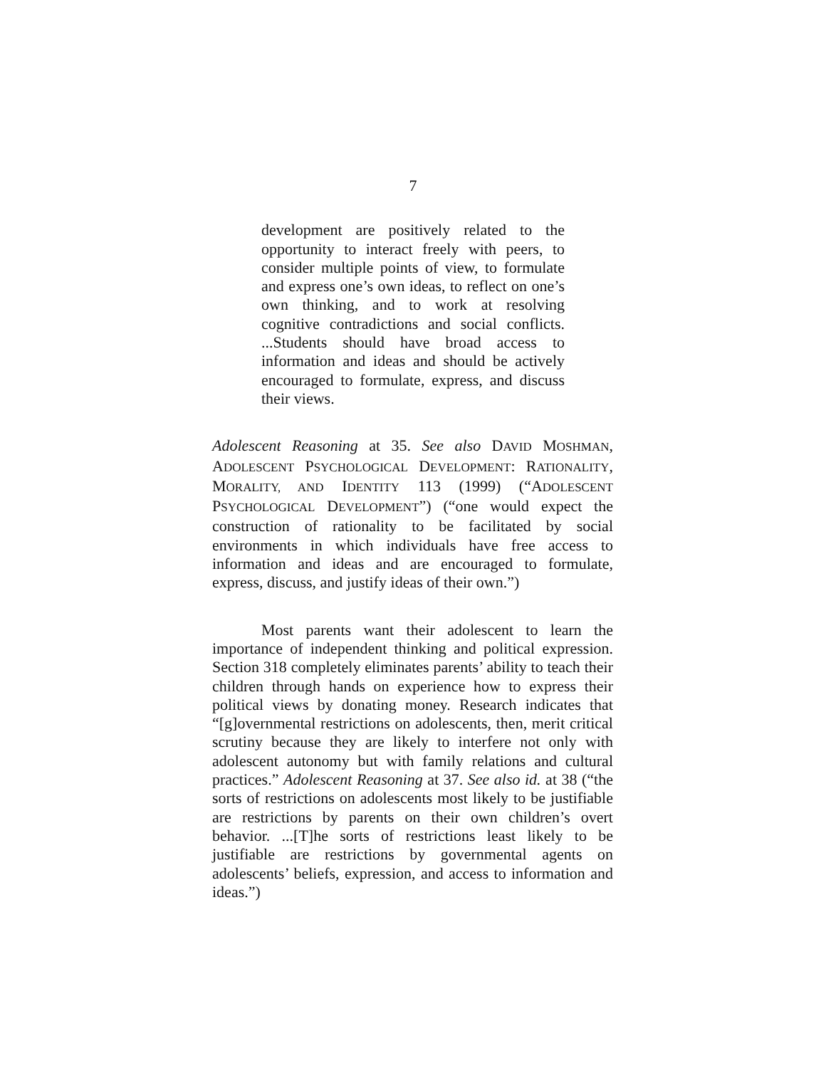7
development are positively related to the opportunity to interact freely with peers, to consider multiple points of view, to formulate and express one’s own ideas, to reflect on one’s own thinking, and to work at resolving cognitive contradictions and social conflicts. ...Students should have broad access to information and ideas and should be actively encouraged to formulate, express, and discuss their views.
Adolescent Reasoning at 35. See also DAVID MOSHMAN, ADOLESCENT PSYCHOLOGICAL DEVELOPMENT: RATIONALITY, MORALITY, AND IDENTITY 113 (1999) (“ADOLESCENT PSYCHOLOGICAL DEVELOPMENT”) (“one would expect the construction of rationality to be facilitated by social environments in which individuals have free access to information and ideas and are encouraged to formulate, express, discuss, and justify ideas of their own.”)
Most parents want their adolescent to learn the importance of independent thinking and political expression. Section 318 completely eliminates parents’ ability to teach their children through hands on experience how to express their political views by donating money. Research indicates that “[g]overnmental restrictions on adolescents, then, merit critical scrutiny because they are likely to interfere not only with adolescent autonomy but with family relations and cultural practices.” Adolescent Reasoning at 37. See also id. at 38 (“the sorts of restrictions on adolescents most likely to be justifiable are restrictions by parents on their own children’s overt behavior. ...[T]he sorts of restrictions least likely to be justifiable are restrictions by governmental agents on adolescents’ beliefs, expression, and access to information and ideas.”)